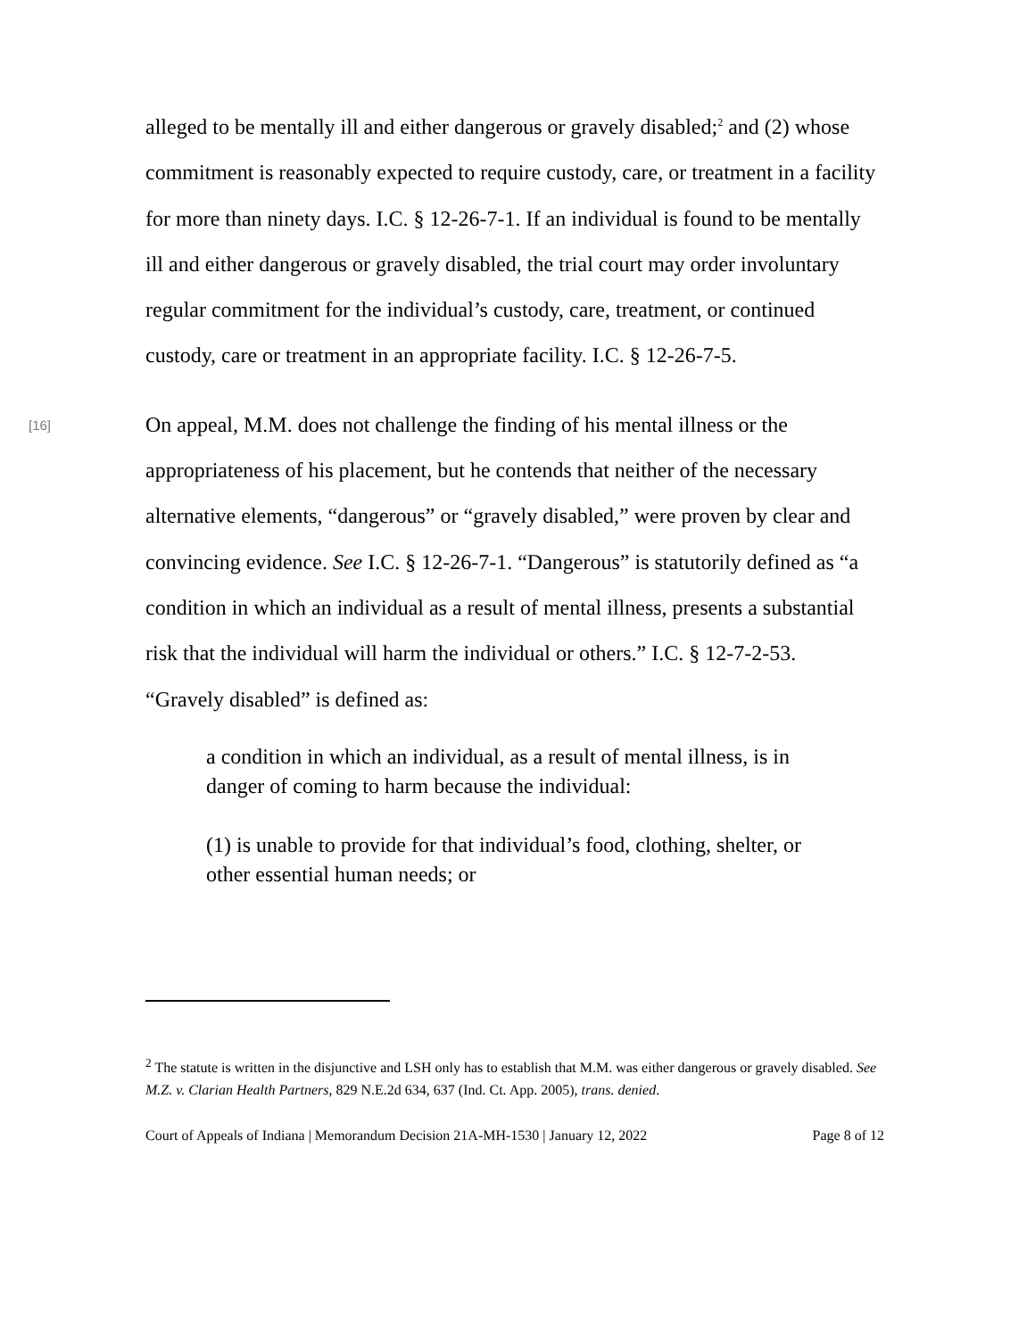alleged to be mentally ill and either dangerous or gravely disabled;<sup>2</sup> and (2) whose commitment is reasonably expected to require custody, care, or treatment in a facility for more than ninety days. I.C. § 12-26-7-1. If an individual is found to be mentally ill and either dangerous or gravely disabled, the trial court may order involuntary regular commitment for the individual’s custody, care, treatment, or continued custody, care or treatment in an appropriate facility. I.C. § 12-26-7-5.
[16]
On appeal, M.M. does not challenge the finding of his mental illness or the appropriateness of his placement, but he contends that neither of the necessary alternative elements, “dangerous” or “gravely disabled,” were proven by clear and convincing evidence. See I.C. § 12-26-7-1. “Dangerous” is statutorily defined as “a condition in which an individual as a result of mental illness, presents a substantial risk that the individual will harm the individual or others.” I.C. § 12-7-2-53. “Gravely disabled” is defined as:
a condition in which an individual, as a result of mental illness, is in danger of coming to harm because the individual:
(1) is unable to provide for that individual’s food, clothing, shelter, or other essential human needs; or
<sup>2</sup> The statute is written in the disjunctive and LSH only has to establish that M.M. was either dangerous or gravely disabled. See M.Z. v. Clarian Health Partners, 829 N.E.2d 634, 637 (Ind. Ct. App. 2005), trans. denied.
Court of Appeals of Indiana | Memorandum Decision 21A-MH-1530 | January 12, 2022 Page 8 of 12